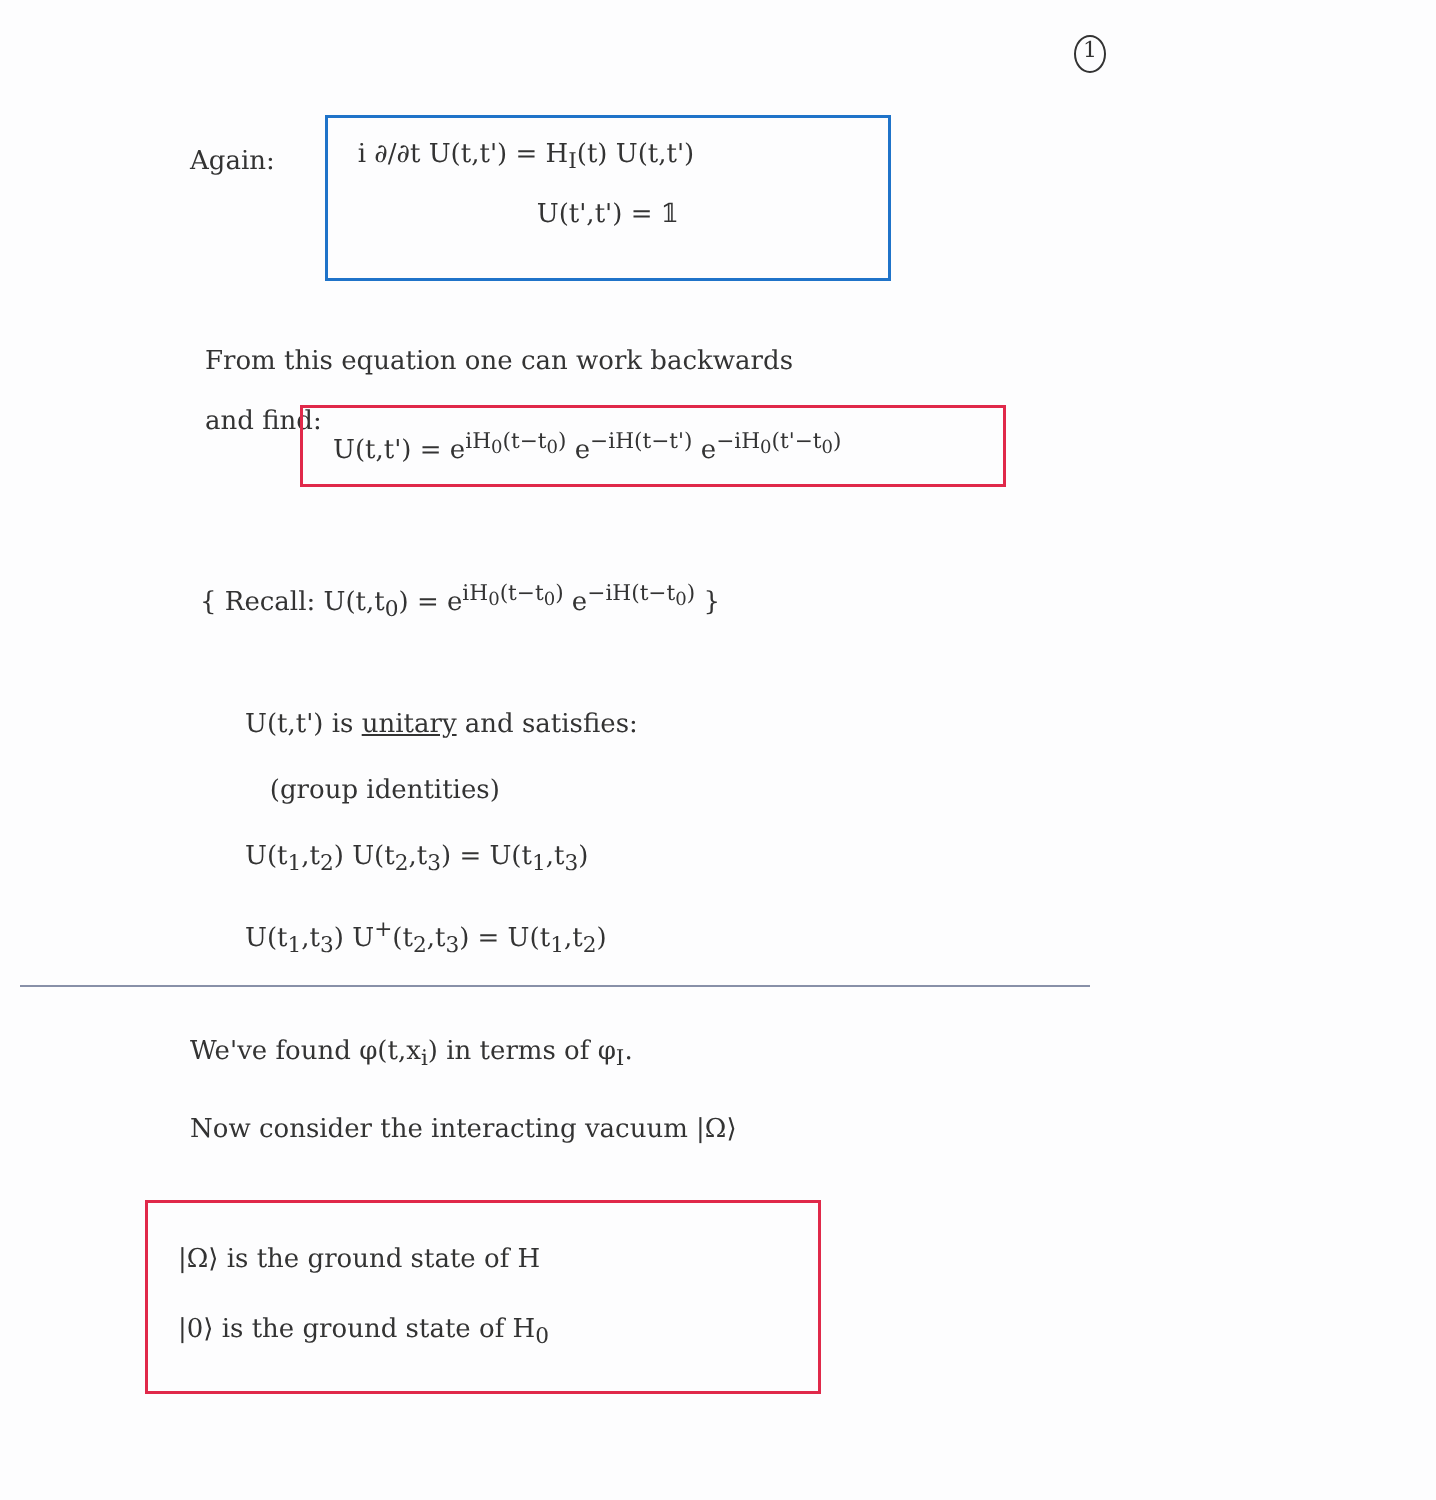1
Again:
i ∂/∂t U(t,t') = H<sub>I</sub>(t) U(t,t')
U(t',t') = 𝟙
From this equation one can work backwards
and find:
U(t,t') = e<sup>iH<sub>0</sub>(t−t<sub>0</sub>)</sup> e<sup>−iH(t−t')</sup> e<sup>−iH<sub>0</sub>(t'−t<sub>0</sub>)</sup>
{ Recall: U(t,t<sub>0</sub>) = e<sup>iH<sub>0</sub>(t−t<sub>0</sub>)</sup> e<sup>−iH(t−t<sub>0</sub>)</sup> }
U(t,t') is unitary and satisfies:
(group identities)
U(t<sub>1</sub>,t<sub>2</sub>) U(t<sub>2</sub>,t<sub>3</sub>) = U(t<sub>1</sub>,t<sub>3</sub>)
U(t<sub>1</sub>,t<sub>3</sub>) U<sup>+</sup>(t<sub>2</sub>,t<sub>3</sub>) = U(t<sub>1</sub>,t<sub>2</sub>)
We've found φ(t,x<sub>i</sub>) in terms of φ<sub>I</sub>.
Now consider the interacting vacuum |Ω⟩
|Ω⟩ is the ground state of H
|0⟩ is the ground state of H<sub>0</sub>